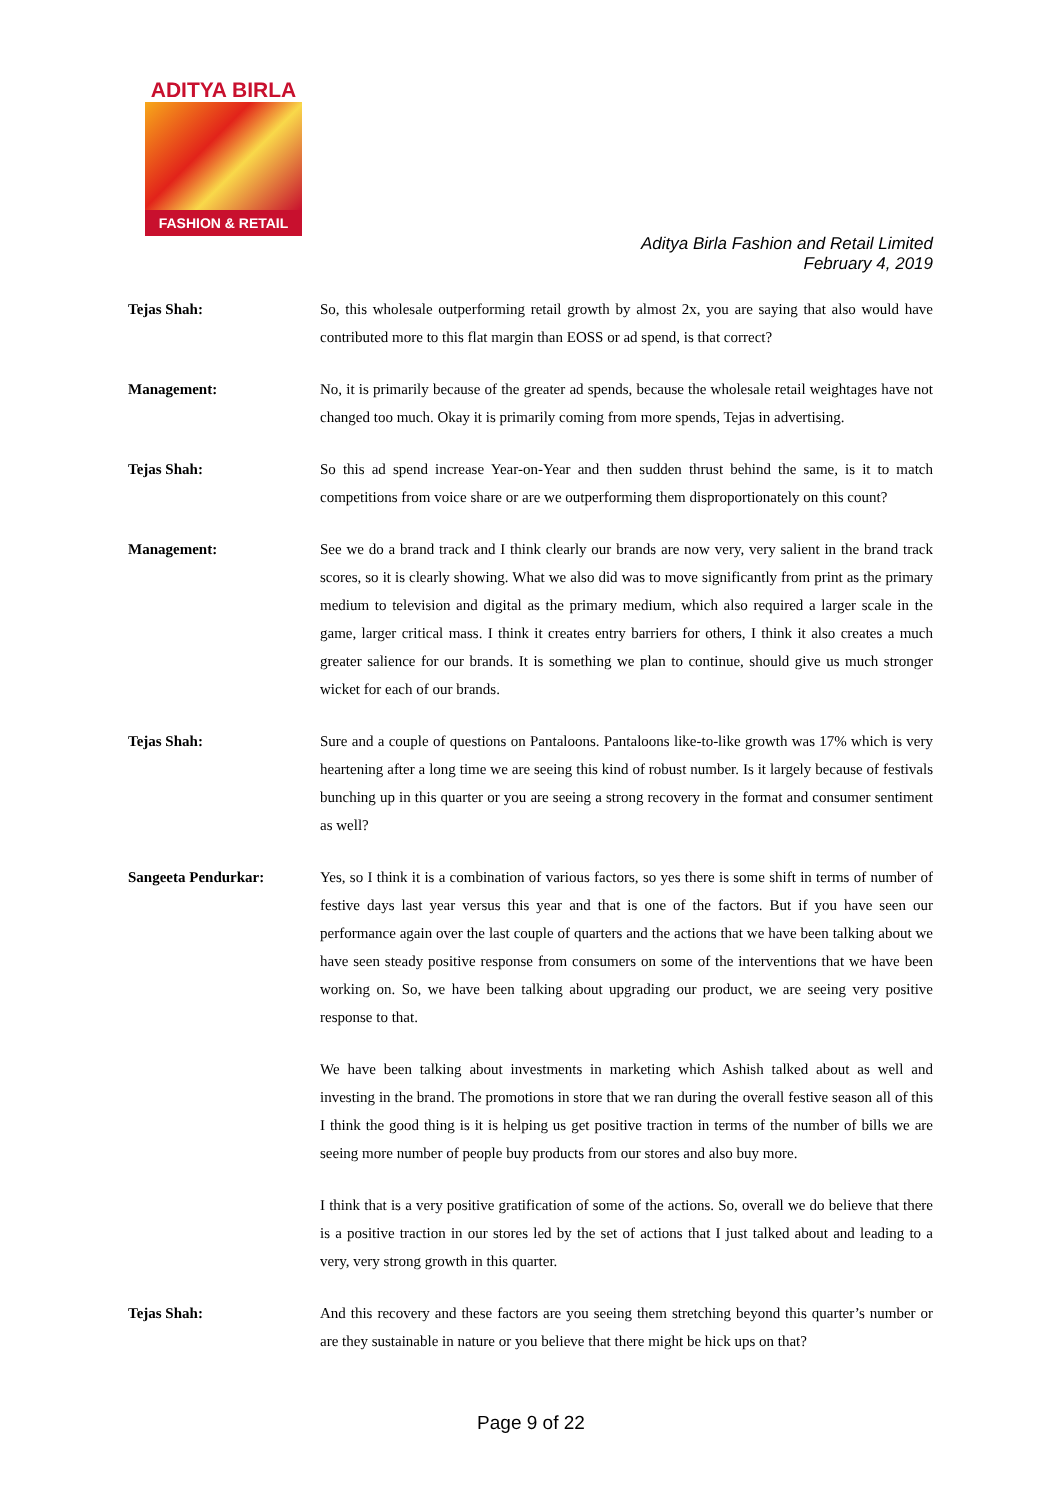ADITYA BIRLA
FASHION & RETAIL
Aditya Birla Fashion and Retail Limited
February 4, 2019
Tejas Shah: So, this wholesale outperforming retail growth by almost 2x, you are saying that also would have contributed more to this flat margin than EOSS or ad spend, is that correct?
Management: No, it is primarily because of the greater ad spends, because the wholesale retail weightages have not changed too much. Okay it is primarily coming from more spends, Tejas in advertising.
Tejas Shah: So this ad spend increase Year-on-Year and then sudden thrust behind the same, is it to match competitions from voice share or are we outperforming them disproportionately on this count?
Management: See we do a brand track and I think clearly our brands are now very, very salient in the brand track scores, so it is clearly showing. What we also did was to move significantly from print as the primary medium to television and digital as the primary medium, which also required a larger scale in the game, larger critical mass. I think it creates entry barriers for others, I think it also creates a much greater salience for our brands. It is something we plan to continue, should give us much stronger wicket for each of our brands.
Tejas Shah: Sure and a couple of questions on Pantaloons. Pantaloons like-to-like growth was 17% which is very heartening after a long time we are seeing this kind of robust number. Is it largely because of festivals bunching up in this quarter or you are seeing a strong recovery in the format and consumer sentiment as well?
Sangeeta Pendurkar: Yes, so I think it is a combination of various factors, so yes there is some shift in terms of number of festive days last year versus this year and that is one of the factors. But if you have seen our performance again over the last couple of quarters and the actions that we have been talking about we have seen steady positive response from consumers on some of the interventions that we have been working on. So, we have been talking about upgrading our product, we are seeing very positive response to that.
We have been talking about investments in marketing which Ashish talked about as well and investing in the brand. The promotions in store that we ran during the overall festive season all of this I think the good thing is it is helping us get positive traction in terms of the number of bills we are seeing more number of people buy products from our stores and also buy more.
I think that is a very positive gratification of some of the actions. So, overall we do believe that there is a positive traction in our stores led by the set of actions that I just talked about and leading to a very, very strong growth in this quarter.
Tejas Shah: And this recovery and these factors are you seeing them stretching beyond this quarter’s number or are they sustainable in nature or you believe that there might be hick ups on that?
Page 9 of 22